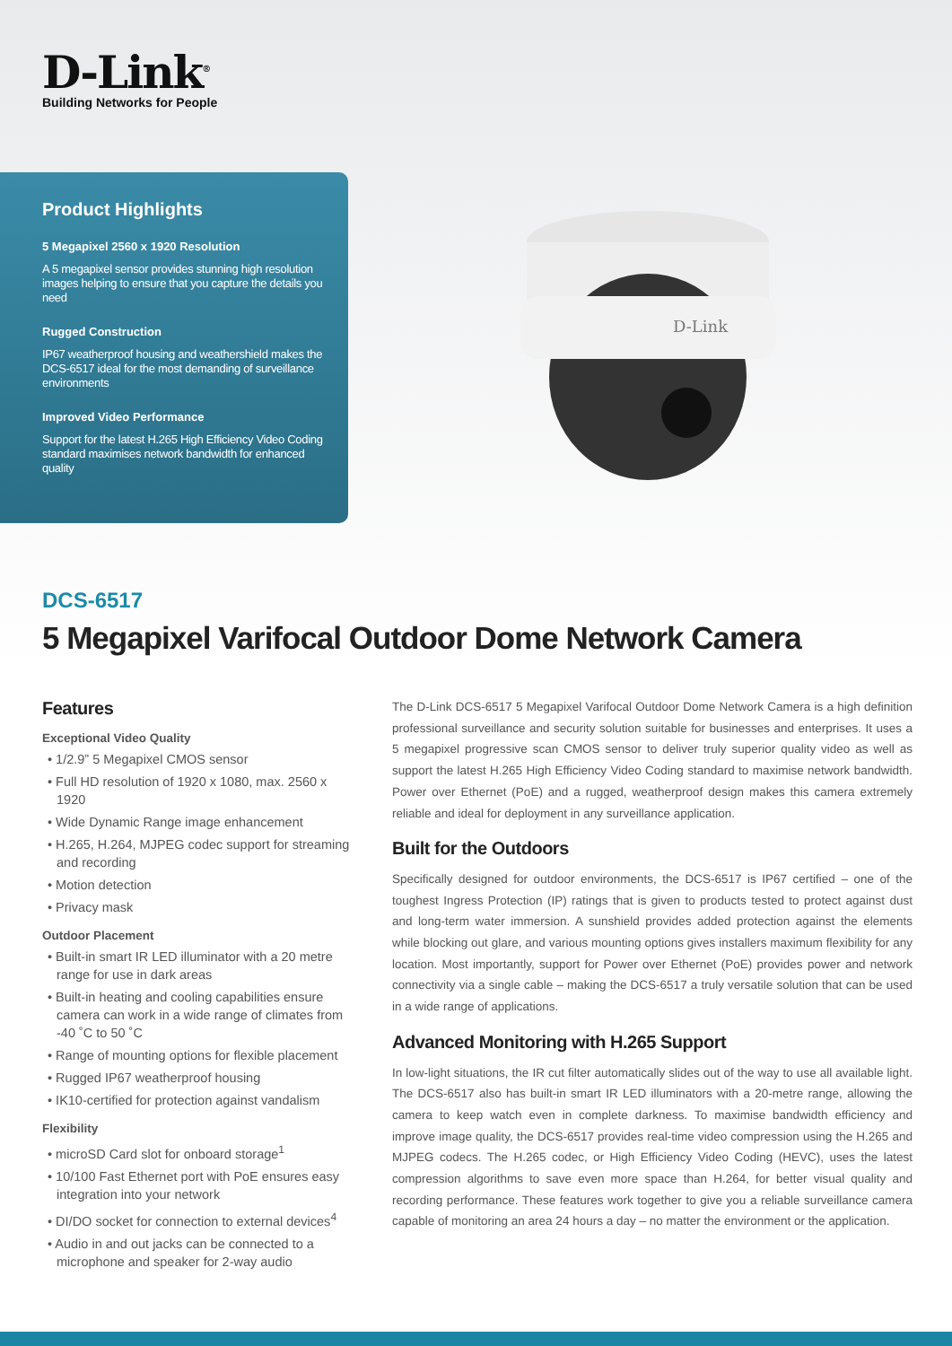D-Link<sup>®</sup>
Building Networks for People
Product Highlights
5 Megapixel 2560 x 1920 Resolution
A 5 megapixel sensor provides stunning high resolution images helping to ensure that you capture the details you need
Rugged Construction
IP67 weatherproof housing and weathershield makes the DCS-6517 ideal for the most demanding of surveillance environments
Improved Video Performance
Support for the latest H.265 High Efficiency Video Coding standard maximises network bandwidth for enhanced quality
D-Link
DCS-6517
5 Megapixel Varifocal Outdoor Dome Network Camera
Features
Exceptional Video Quality
• 1/2.9” 5 Megapixel CMOS sensor
• Full HD resolution of 1920 x 1080, max. 2560 x 1920
• Wide Dynamic Range image enhancement
• H.265, H.264, MJPEG codec support for streaming and recording
• Motion detection
• Privacy mask
Outdoor Placement
• Built-in smart IR LED illuminator with a 20 metre range for use in dark areas
• Built-in heating and cooling capabilities ensure camera can work in a wide range of climates from -40 ˚C to 50 ˚C
• Range of mounting options for flexible placement
• Rugged IP67 weatherproof housing
• IK10-certified for protection against vandalism
Flexibility
• microSD Card slot for onboard storage<sup>1</sup>
• 10/100 Fast Ethernet port with PoE ensures easy integration into your network
• DI/DO socket for connection to external devices<sup>4</sup>
• Audio in and out jacks can be connected to a microphone and speaker for 2-way audio
The D-Link DCS-6517 5 Megapixel Varifocal Outdoor Dome Network Camera is a high definition professional surveillance and security solution suitable for businesses and enterprises. It uses a 5 megapixel progressive scan CMOS sensor to deliver truly superior quality video as well as support the latest H.265 High Efficiency Video Coding standard to maximise network bandwidth. Power over Ethernet (PoE) and a rugged, weatherproof design makes this camera extremely reliable and ideal for deployment in any surveillance application.
Built for the Outdoors
Specifically designed for outdoor environments, the DCS-6517 is IP67 certified – one of the toughest Ingress Protection (IP) ratings that is given to products tested to protect against dust and long-term water immersion. A sunshield provides added protection against the elements while blocking out glare, and various mounting options gives installers maximum flexibility for any location. Most importantly, support for Power over Ethernet (PoE) provides power and network connectivity via a single cable – making the DCS-6517 a truly versatile solution that can be used in a wide range of applications.
Advanced Monitoring with H.265 Support
In low-light situations, the IR cut filter automatically slides out of the way to use all available light. The DCS-6517 also has built-in smart IR LED illuminators with a 20-metre range, allowing the camera to keep watch even in complete darkness. To maximise bandwidth efficiency and improve image quality, the DCS-6517 provides real-time video compression using the H.265 and MJPEG codecs. The H.265 codec, or High Efficiency Video Coding (HEVC), uses the latest compression algorithms to save even more space than H.264, for better visual quality and recording performance. These features work together to give you a reliable surveillance camera capable of monitoring an area 24 hours a day – no matter the environment or the application.